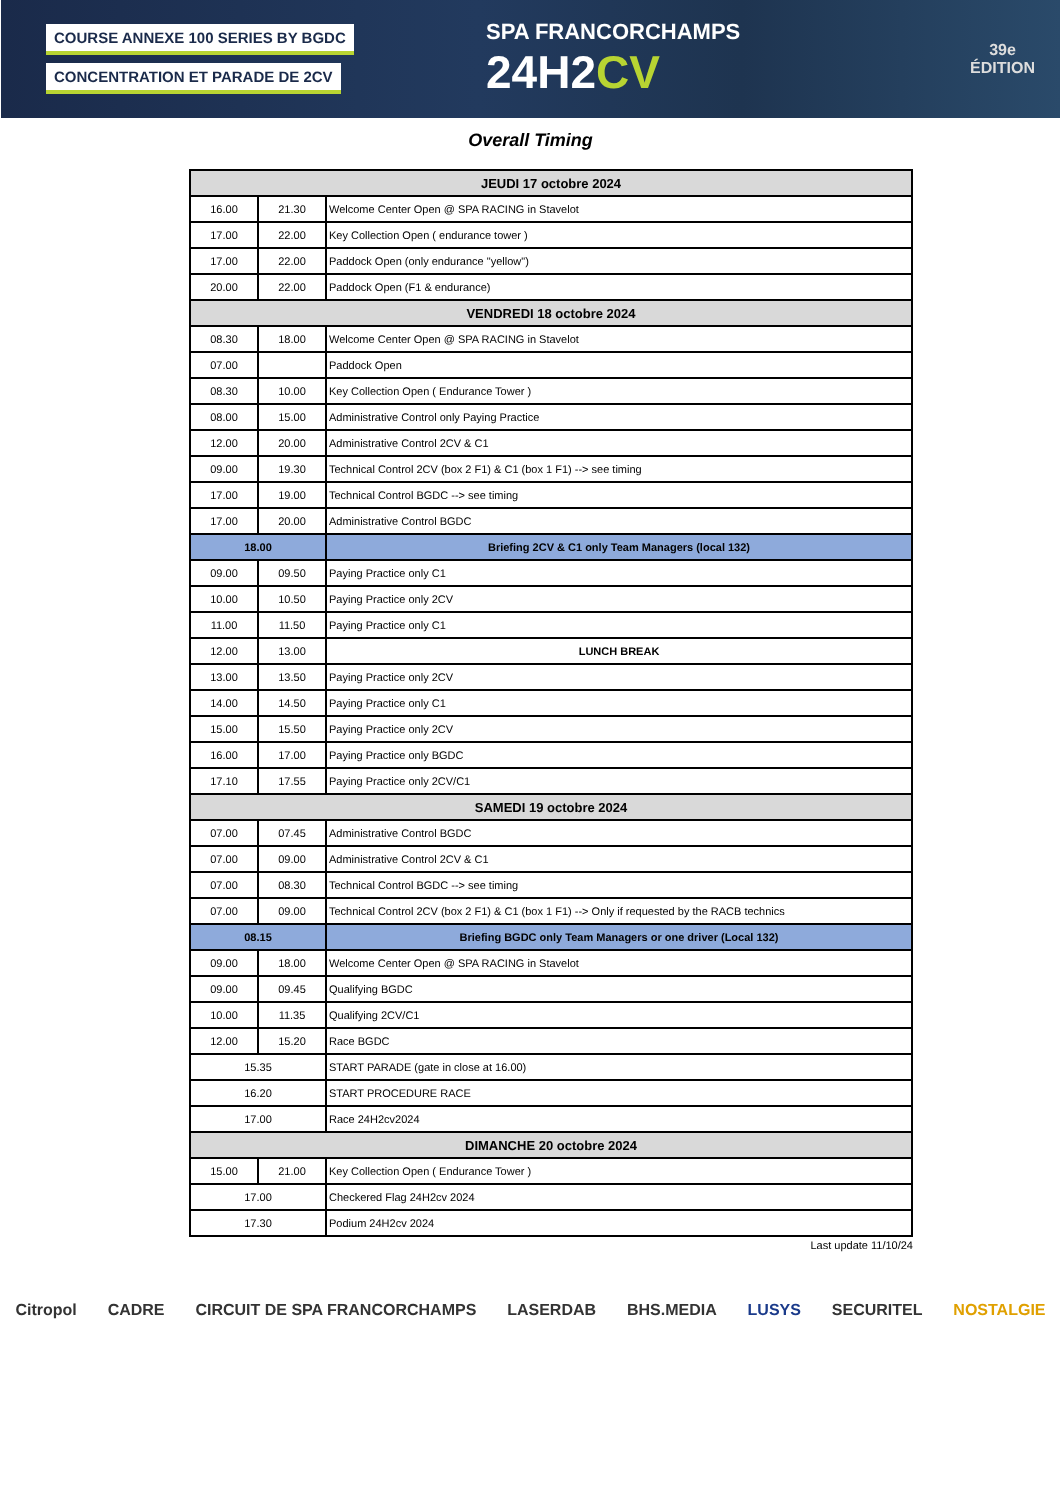COURSE ANNEXE 100 SERIES BY BGDC
CONCENTRATION ET PARADE DE 2CV
SPA FRANCORCHAMPS
24H2CV
39e
ÉDITION
Overall Timing
| JEUDI 17 octobre 2024 | | |
| 16.00 | 21.30 | Welcome Center Open @ SPA RACING in Stavelot |
| 17.00 | 22.00 | Key Collection Open ( endurance tower ) |
| 17.00 | 22.00 | Paddock Open (only endurance "yellow") |
| 20.00 | 22.00 | Paddock Open (F1 & endurance) |
| VENDREDI 18 octobre 2024 | | |
| 08.30 | 18.00 | Welcome Center Open @ SPA RACING in Stavelot |
| 07.00 | | Paddock Open |
| 08.30 | 10.00 | Key Collection Open ( Endurance Tower ) |
| 08.00 | 15.00 | Administrative Control only Paying Practice |
| 12.00 | 20.00 | Administrative Control 2CV & C1 |
| 09.00 | 19.30 | Technical Control 2CV (box 2 F1) & C1 (box 1 F1) --> see timing |
| 17.00 | 19.00 | Technical Control BGDC --> see timing |
| 17.00 | 20.00 | Administrative Control BGDC |
| 18.00 | | Briefing 2CV & C1 only Team Managers (local 132) |
| 09.00 | 09.50 | Paying Practice only C1 |
| 10.00 | 10.50 | Paying Practice only 2CV |
| 11.00 | 11.50 | Paying Practice only C1 |
| 12.00 | 13.00 | LUNCH BREAK |
| 13.00 | 13.50 | Paying Practice only 2CV |
| 14.00 | 14.50 | Paying Practice only C1 |
| 15.00 | 15.50 | Paying Practice only 2CV |
| 16.00 | 17.00 | Paying Practice only BGDC |
| 17.10 | 17.55 | Paying Practice only 2CV/C1 |
| SAMEDI 19 octobre 2024 | | |
| 07.00 | 07.45 | Administrative Control BGDC |
| 07.00 | 09.00 | Administrative Control 2CV & C1 |
| 07.00 | 08.30 | Technical Control BGDC --> see timing |
| 07.00 | 09.00 | Technical Control 2CV (box 2 F1) & C1 (box 1 F1) --> Only if requested by the RACB technics |
| 08.15 | | Briefing BGDC only Team Managers or one driver (Local 132) |
| 09.00 | 18.00 | Welcome Center Open @ SPA RACING in Stavelot |
| 09.00 | 09.45 | Qualifying BGDC |
| 10.00 | 11.35 | Qualifying 2CV/C1 |
| 12.00 | 15.20 | Race BGDC |
| 15.35 | | START PARADE (gate in close at 16.00) |
| 16.20 | | START PROCEDURE RACE |
| 17.00 | | Race 24H2cv2024 |
| DIMANCHE 20 octobre 2024 | | |
| 15.00 | 21.00 | Key Collection Open ( Endurance Tower ) |
| 17.00 | | Checkered Flag 24H2cv 2024 |
| 17.30 | | Podium 24H2cv 2024 |
Last update 11/10/24
Citropol CADRE CIRCUIT DE SPA FRANCORCHAMPS LASERDAB BHS.MEDIA LUSYS SECURITEL NOSTALGIE